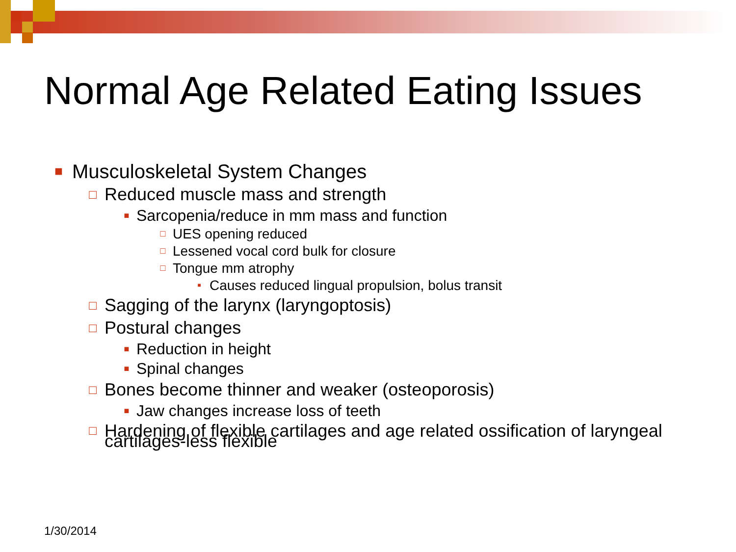Normal Age Related Eating Issues
■ Musculoskeletal System Changes
□ Reduced muscle mass and strength
■ Sarcopenia/reduce in mm mass and function
□ UES opening reduced
□ Lessened vocal cord bulk for closure
□ Tongue mm atrophy
■ Causes reduced lingual propulsion, bolus transit
□ Sagging of the larynx (laryngoptosis)
□ Postural changes
■ Reduction in height
■ Spinal changes
□ Bones become thinner and weaker (osteoporosis)
■ Jaw changes increase loss of teeth
□ Hardening of flexible cartilages and age related ossification of laryngeal cartilages-less flexible
1/30/2014